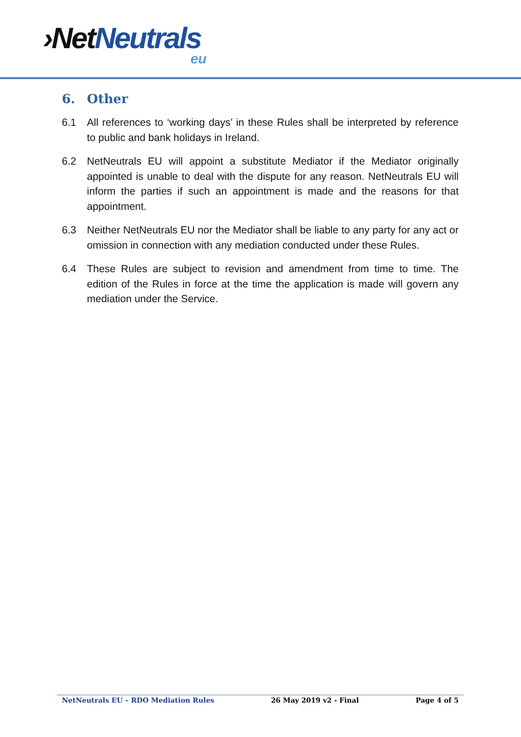›Net Neutrals
eu
6. Other
6.1 All references to ‘working days’ in these Rules shall be interpreted by reference to public and bank holidays in Ireland.
6.2 NetNeutrals EU will appoint a substitute Mediator if the Mediator originally appointed is unable to deal with the dispute for any reason. NetNeutrals EU will inform the parties if such an appointment is made and the reasons for that appointment.
6.3 Neither NetNeutrals EU nor the Mediator shall be liable to any party for any act or omission in connection with any mediation conducted under these Rules.
6.4 These Rules are subject to revision and amendment from time to time. The edition of the Rules in force at the time the application is made will govern any mediation under the Service.
NetNeutrals EU – RDO Mediation Rules 26 May 2019 v2 - Final Page 4 of 5